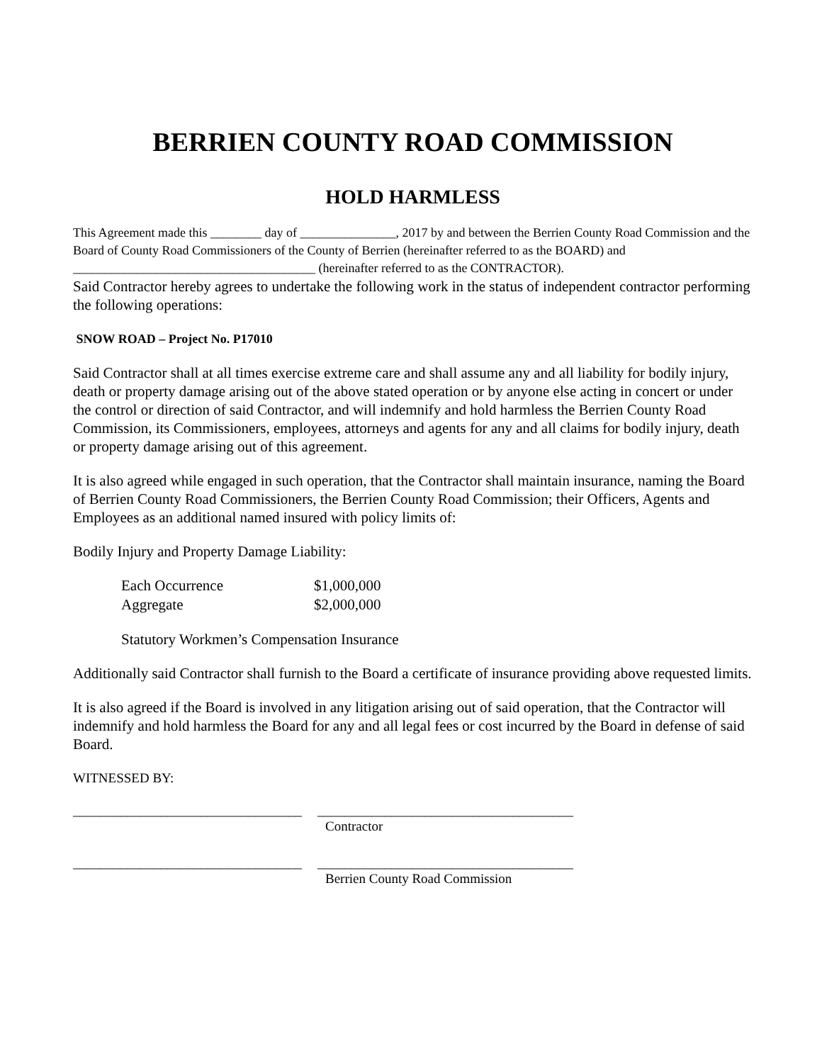BERRIEN COUNTY ROAD COMMISSION
HOLD HARMLESS
This Agreement made this ________ day of _______________, 2017 by and between the Berrien County Road Commission and the Board of County Road Commissioners of the County of Berrien (hereinafter referred to as the BOARD) and ______________________________________ (hereinafter referred to as the CONTRACTOR).
Said Contractor hereby agrees to undertake the following work in the status of independent contractor performing the following operations:
SNOW ROAD – Project No. P17010
Said Contractor shall at all times exercise extreme care and shall assume any and all liability for bodily injury, death or property damage arising out of the above stated operation or by anyone else acting in concert or under the control or direction of said Contractor, and will indemnify and hold harmless the Berrien County Road Commission, its Commissioners, employees, attorneys and agents for any and all claims for bodily injury, death or property damage arising out of this agreement.
It is also agreed while engaged in such operation, that the Contractor shall maintain insurance, naming the Board of Berrien County Road Commissioners, the Berrien County Road Commission; their Officers, Agents and Employees as an additional named insured with policy limits of:
Bodily Injury and Property Damage Liability:
| Each Occurrence | $1,000,000 |
| Aggregate | $2,000,000 |
Statutory Workmen’s Compensation Insurance
Additionally said Contractor shall furnish to the Board a certificate of insurance providing above requested limits.
It is also agreed if the Board is involved in any litigation arising out of said operation, that the Contractor will indemnify and hold harmless the Board for any and all legal fees or cost incurred by the Board in defense of said Board.
WITNESSED BY:
__________________________________ ______________________________________
Contractor
__________________________________ ______________________________________
Berrien County Road Commission